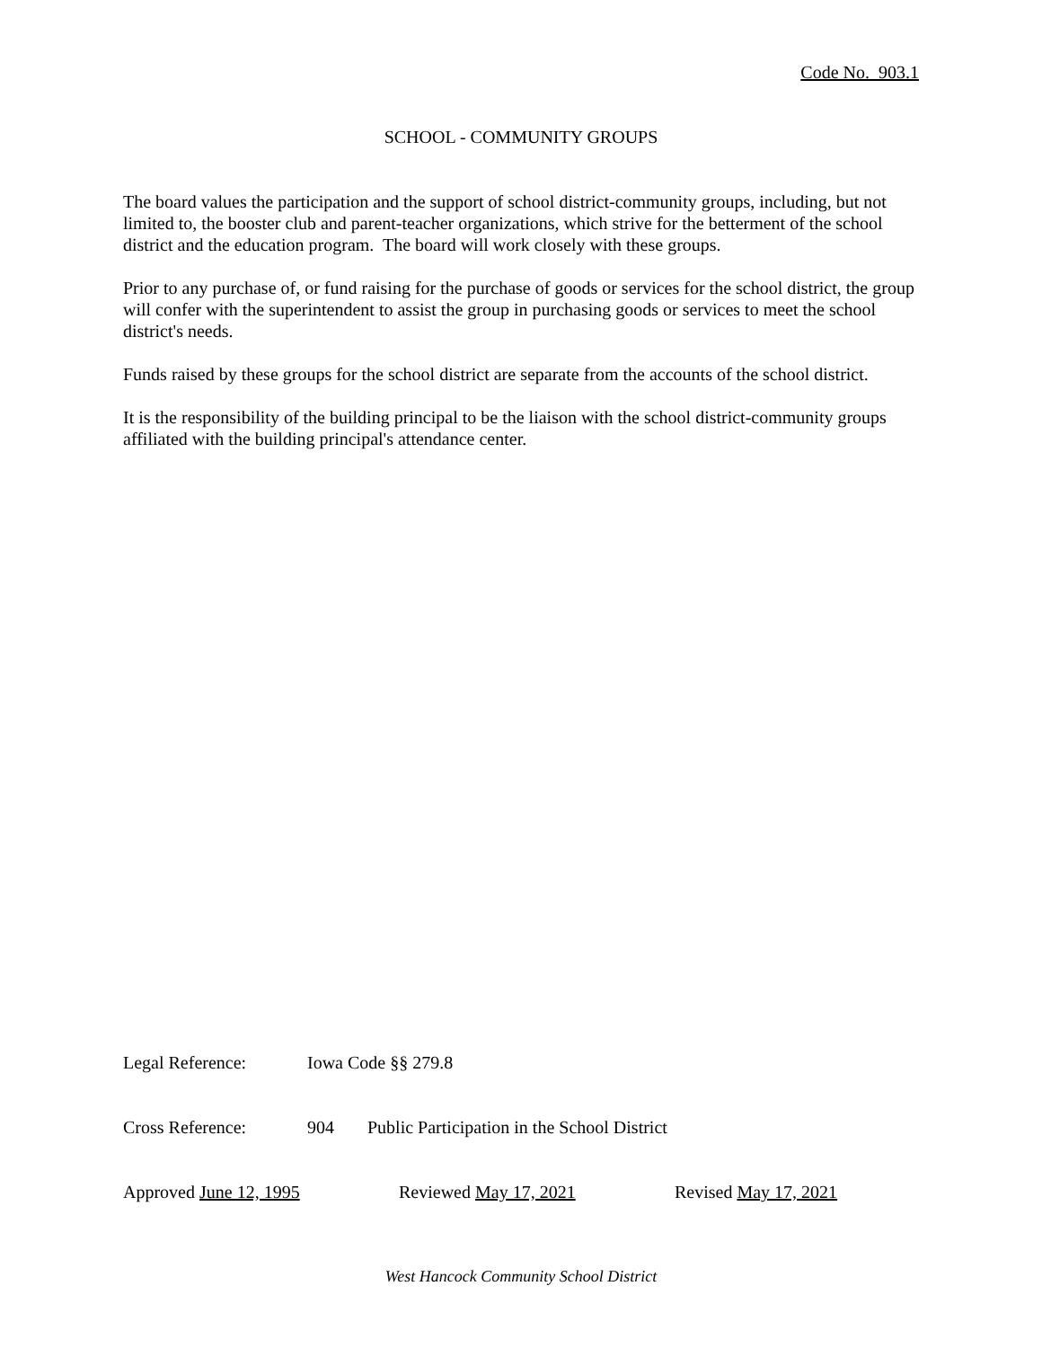Code No. 903.1
SCHOOL - COMMUNITY GROUPS
The board values the participation and the support of school district-community groups, including, but not limited to, the booster club and parent-teacher organizations, which strive for the betterment of the school district and the education program. The board will work closely with these groups.
Prior to any purchase of, or fund raising for the purchase of goods or services for the school district, the group will confer with the superintendent to assist the group in purchasing goods or services to meet the school district's needs.
Funds raised by these groups for the school district are separate from the accounts of the school district.
It is the responsibility of the building principal to be the liaison with the school district-community groups affiliated with the building principal's attendance center.
Legal Reference: Iowa Code §§ 279.8
Cross Reference: 904 Public Participation in the School District
Approved June 12, 1995 Reviewed May 17, 2021 Revised May 17, 2021
West Hancock Community School District